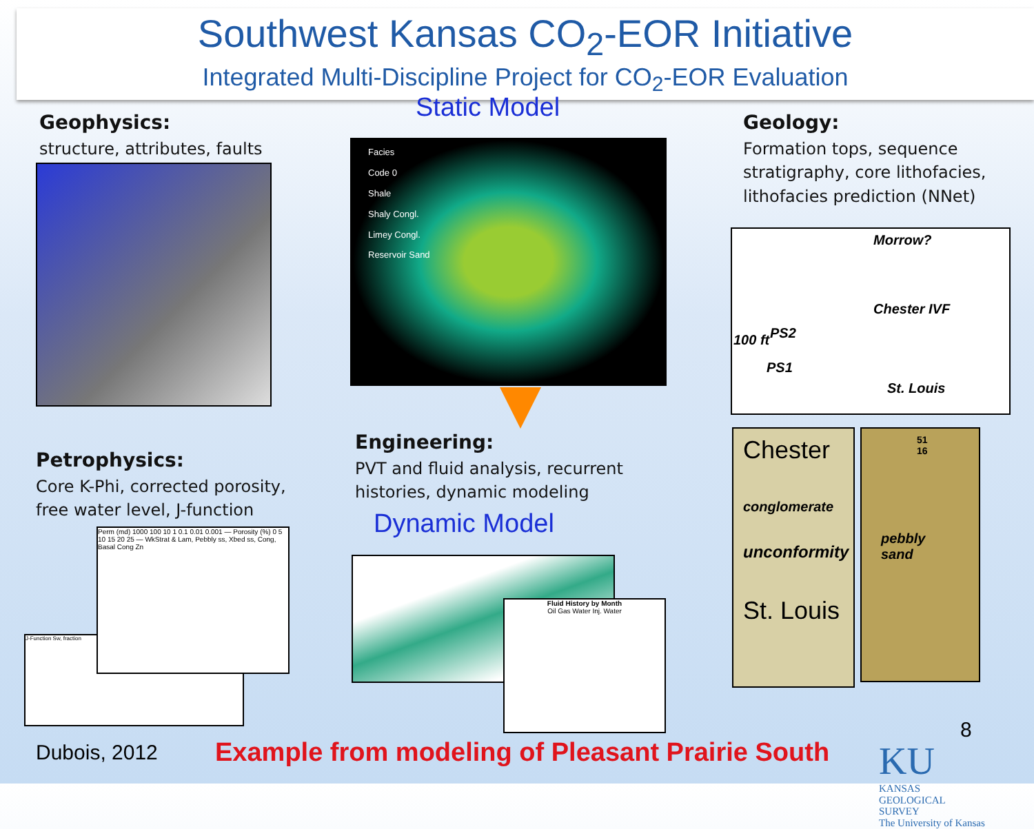Southwest Kansas CO<sub>2</sub>-EOR Initiative
Integrated Multi-Discipline Project for CO<sub>2</sub>-EOR Evaluation
Static Model
Geophysics:
structure, attributes, faults
Facies
Code 0
Shale
Shaly Congl.
Limey Congl.
Reservoir Sand
Geology:
Formation tops, sequence
stratigraphy, core lithofacies,
lithofacies prediction (NNet)
Morrow?
Chester IVF
PS2
PS1
St. Louis
100 ft
Engineering:
PVT and fluid analysis, recurrent
histories, dynamic modeling
Dynamic Model
Petrophysics:
Core K-Phi, corrected porosity,
free water level, J-function
J-Function Sw, fraction
Perm (md) 1000 100 10 1 0.1 0.01 0.001 — Porosity (%) 0 5 10 15 20 25 — WkStrat & Lam, Pebbly ss, Xbed ss, Cong, Basal Cong Zn
Fluid History by Month
Oil Gas Water Inj. Water
Chester
conglomerate
unconformity
St. Louis
51 16
pebbly sand
Dubois, 2012
Example from modeling of Pleasant Prairie South
8
KU KANSAS
GEOLOGICAL
SURVEY
The University of Kansas